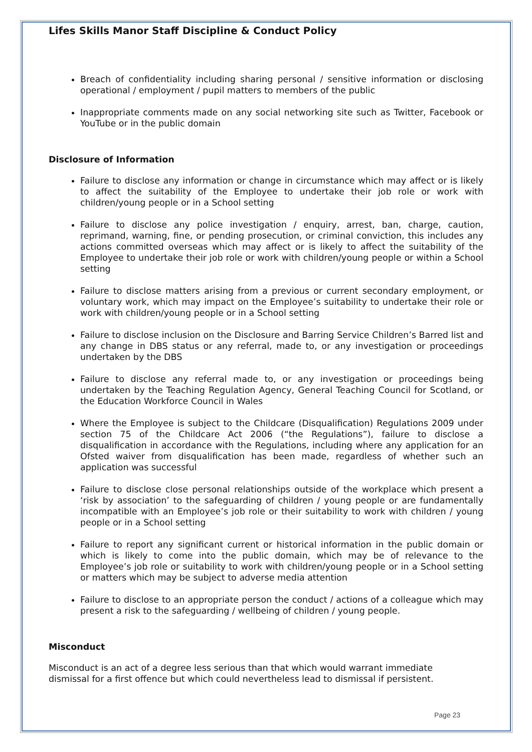Lifes Skills Manor Staff Discipline & Conduct Policy
Breach of confidentiality including sharing personal / sensitive information or disclosing operational / employment / pupil matters to members of the public
Inappropriate comments made on any social networking site such as Twitter, Facebook or YouTube or in the public domain
Disclosure of Information
Failure to disclose any information or change in circumstance which may affect or is likely to affect the suitability of the Employee to undertake their job role or work with children/young people or in a School setting
Failure to disclose any police investigation / enquiry, arrest, ban, charge, caution, reprimand, warning, fine, or pending prosecution, or criminal conviction, this includes any actions committed overseas which may affect or is likely to affect the suitability of the Employee to undertake their job role or work with children/young people or within a School setting
Failure to disclose matters arising from a previous or current secondary employment, or voluntary work, which may impact on the Employee’s suitability to undertake their role or work with children/young people or in a School setting
Failure to disclose inclusion on the Disclosure and Barring Service Children’s Barred list and any change in DBS status or any referral, made to, or any investigation or proceedings undertaken by the DBS
Failure to disclose any referral made to, or any investigation or proceedings being undertaken by the Teaching Regulation Agency, General Teaching Council for Scotland, or the Education Workforce Council in Wales
Where the Employee is subject to the Childcare (Disqualification) Regulations 2009 under section 75 of the Childcare Act 2006 (“the Regulations”), failure to disclose a disqualification in accordance with the Regulations, including where any application for an Ofsted waiver from disqualification has been made, regardless of whether such an application was successful
Failure to disclose close personal relationships outside of the workplace which present a ‘risk by association’ to the safeguarding of children / young people or are fundamentally incompatible with an Employee’s job role or their suitability to work with children / young people or in a School setting
Failure to report any significant current or historical information in the public domain or which is likely to come into the public domain, which may be of relevance to the Employee’s job role or suitability to work with children/young people or in a School setting or matters which may be subject to adverse media attention
Failure to disclose to an appropriate person the conduct / actions of a colleague which may present a risk to the safeguarding / wellbeing of children / young people.
Misconduct
Misconduct is an act of a degree less serious than that which would warrant immediate dismissal for a first offence but which could nevertheless lead to dismissal if persistent.
Page 23